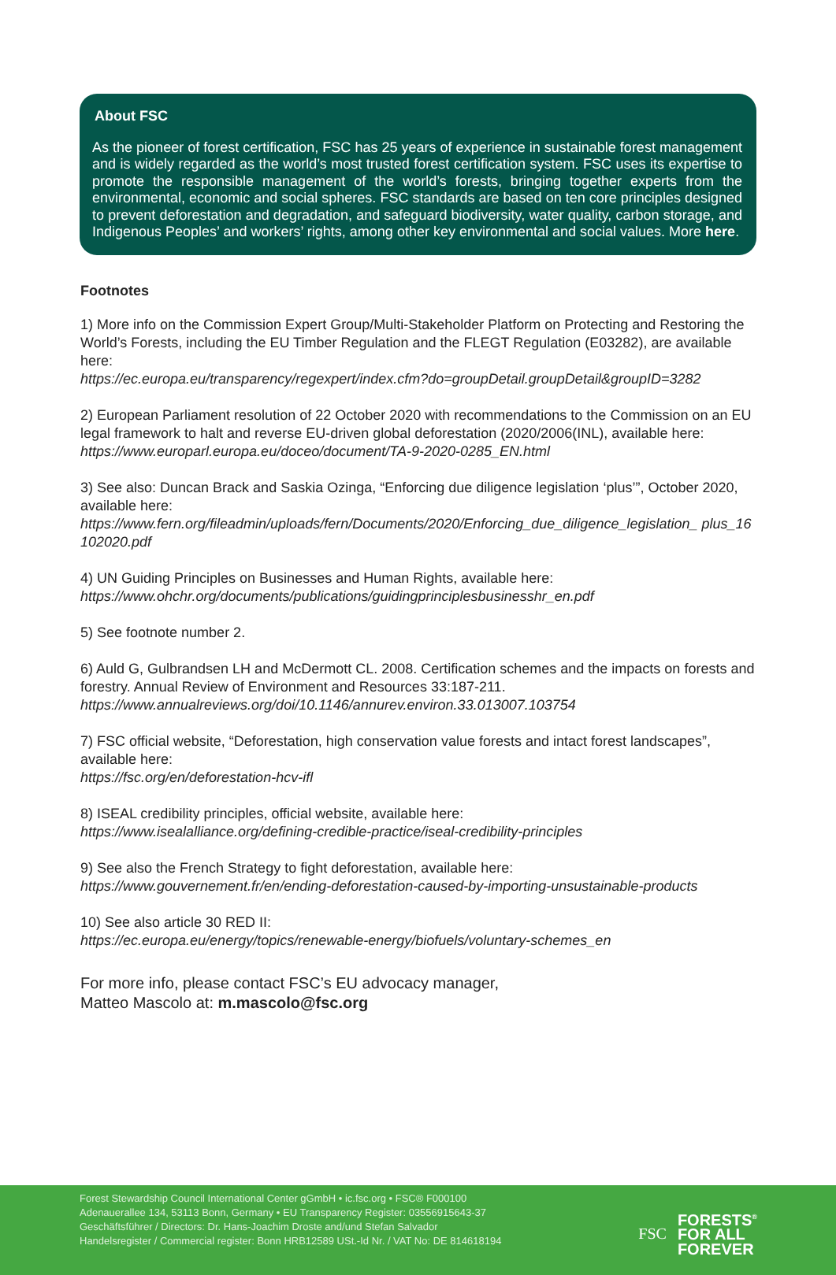About FSC
As the pioneer of forest certification, FSC has 25 years of experience in sustainable forest management and is widely regarded as the world’s most trusted forest certification system. FSC uses its expertise to promote the responsible management of the world’s forests, bringing together experts from the environmental, economic and social spheres. FSC standards are based on ten core principles designed to prevent deforestation and degradation, and safeguard biodiversity, water quality, carbon storage, and Indigenous Peoples’ and workers’ rights, among other key environmental and social values. More here.
Footnotes
1) More info on the Commission Expert Group/Multi-Stakeholder Platform on Protecting and Restoring the World’s Forests, including the EU Timber Regulation and the FLEGT Regulation (E03282), are available here:
https://ec.europa.eu/transparency/regexpert/index.cfm?do=groupDetail.groupDetail&groupID=3282
2) European Parliament resolution of 22 October 2020 with recommendations to the Commission on an EU legal framework to halt and reverse EU-driven global deforestation (2020/2006(INL), available here:
https://www.europarl.europa.eu/doceo/document/TA-9-2020-0285_EN.html
3) See also: Duncan Brack and Saskia Ozinga, “Enforcing due diligence legislation ‘plus’”, October 2020, available here:
https://www.fern.org/fileadmin/uploads/fern/Documents/2020/Enforcing_due_diligence_legislation_ plus_16102020.pdf
4) UN Guiding Principles on Businesses and Human Rights, available here:
https://www.ohchr.org/documents/publications/guidingprinciplesbusinesshr_en.pdf
5) See footnote number 2.
6) Auld G, Gulbrandsen LH and McDermott CL. 2008. Certification schemes and the impacts on forests and forestry. Annual Review of Environment and Resources 33:187-211.
https://www.annualreviews.org/doi/10.1146/annurev.environ.33.013007.103754
7) FSC official website, “Deforestation, high conservation value forests and intact forest landscapes”, available here:
https://fsc.org/en/deforestation-hcv-ifl
8) ISEAL credibility principles, official website, available here:
https://www.isealalliance.org/defining-credible-practice/iseal-credibility-principles
9) See also the French Strategy to fight deforestation, available here:
https://www.gouvernement.fr/en/ending-deforestation-caused-by-importing-unsustainable-products
10) See also article 30 RED II:
https://ec.europa.eu/energy/topics/renewable-energy/biofuels/voluntary-schemes_en
For more info, please contact FSC’s EU advocacy manager,
Matteo Mascolo at: m.mascolo@fsc.org
Forest Stewardship Council International Center gGmbH • ic.fsc.org • FSC® F000100
Adenauerallee 134, 53113 Bonn, Germany • EU Transparency Register: 03556915643-37
Geschäftsführer / Directors: Dr. Hans-Joachim Droste and/und Stefan Salvador
Handelsregister / Commercial register: Bonn HRB12589 USt.-Id Nr. / VAT No: DE 814618194
FSC FORESTS<sup>®</sup>
FOR ALL
FOREVER